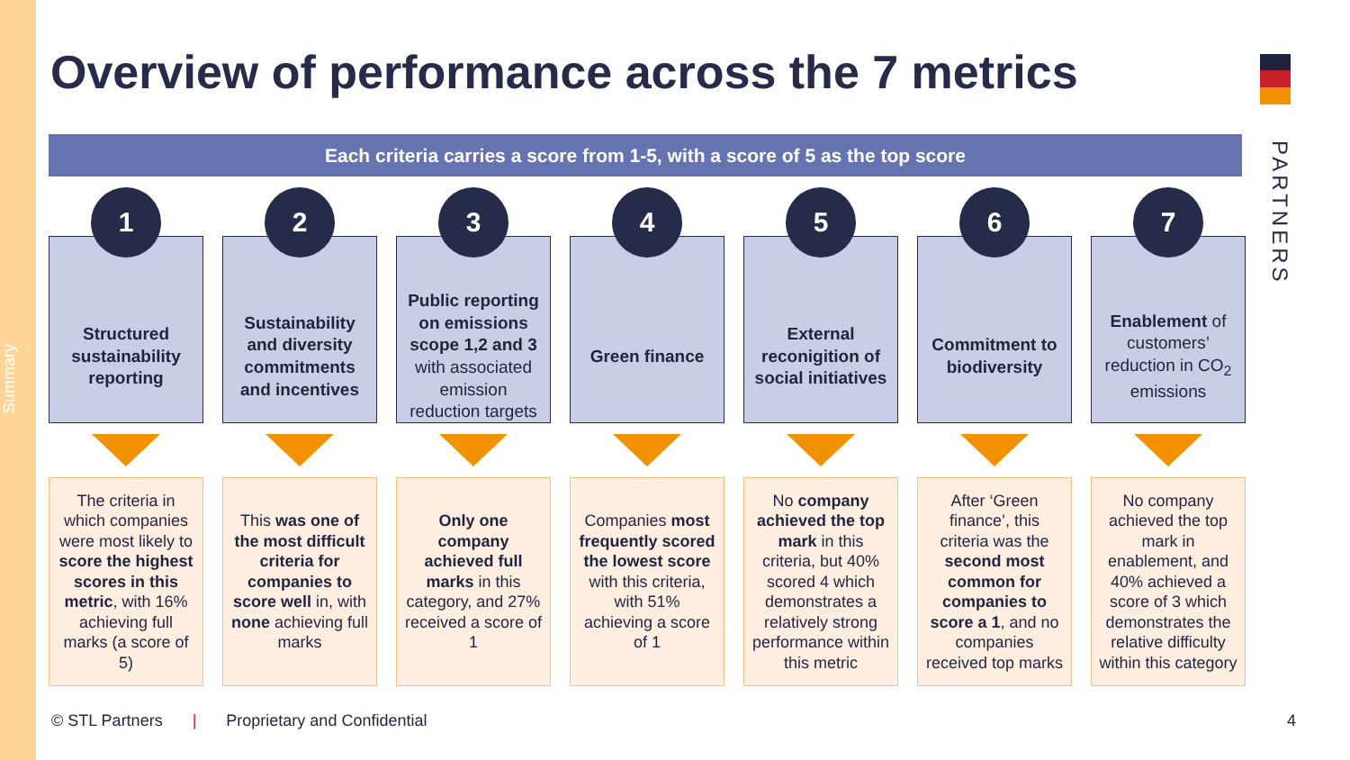Summary
Overview of performance across the 7 metrics
PARTNERS
Each criteria carries a score from 1-5, with a score of 5 as the top score
1
Structured sustainability reporting
The criteria in which companies were most likely to score the highest scores in this metric, with 16% achieving full marks (a score of 5)
2
Sustainability and diversity commitments and incentives
This was one of the most difficult criteria for companies to score well in, with none achieving full marks
3
Public reporting on emissions scope 1,2 and 3 with associated emission reduction targets
Only one company achieved full marks in this category, and 27% received a score of 1
4
Green finance
Companies most frequently scored the lowest score with this criteria, with 51% achieving a score of 1
5
External reconigition of social initiatives
No company achieved the top mark in this criteria, but 40% scored 4 which demonstrates a relatively strong performance within this metric
6
Commitment to biodiversity
After ‘Green finance’, this criteria was the second most common for companies to score a 1, and no companies received top marks
7
Enablement of customers’ reduction in CO<sub>2</sub> emissions
No company achieved the top mark in enablement, and 40% achieved a score of 3 which demonstrates the relative difficulty within this category
© STL Partners | Proprietary and Confidential
4